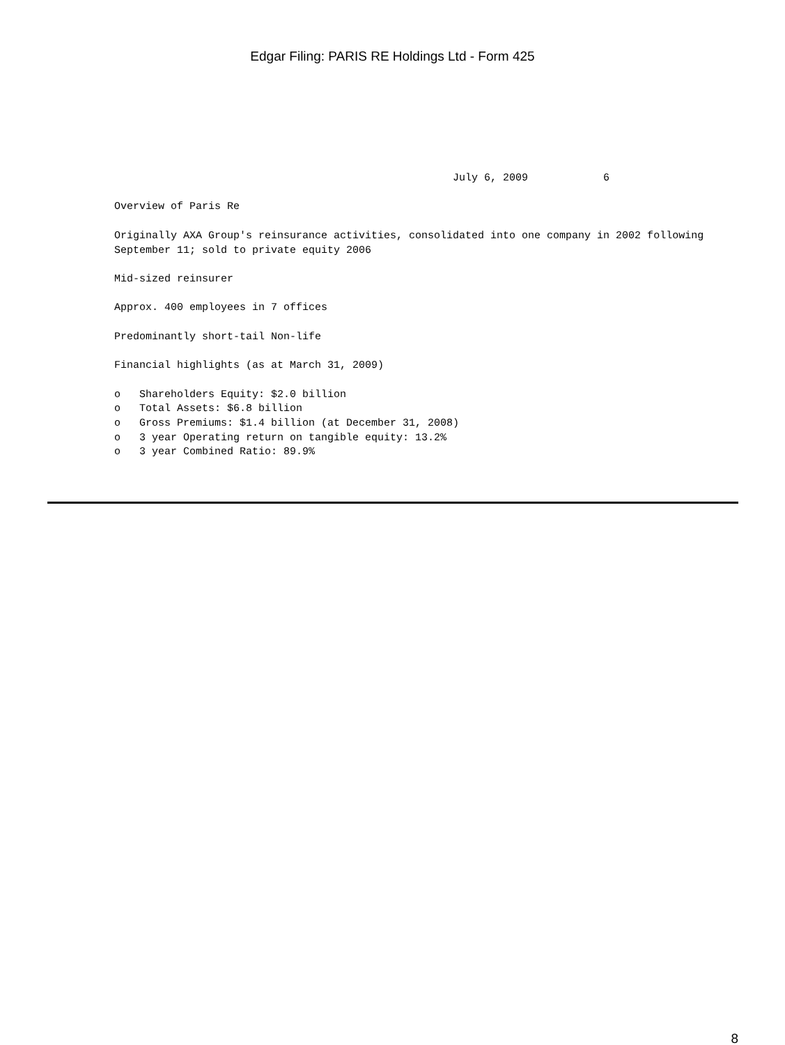Edgar Filing: PARIS RE Holdings Ltd - Form 425
                                                      July 6, 2009            6

Overview of Paris Re

Originally AXA Group's reinsurance activities, consolidated into one company in 2002 following
September 11; sold to private equity 2006

Mid-sized reinsurer

Approx. 400 employees in 7 offices

Predominantly short-tail Non-life

Financial highlights (as at March 31, 2009)

o   Shareholders Equity: $2.0 billion
o   Total Assets: $6.8 billion
o   Gross Premiums: $1.4 billion (at December 31, 2008)
o   3 year Operating return on tangible equity: 13.2%
o   3 year Combined Ratio: 89.9%
8